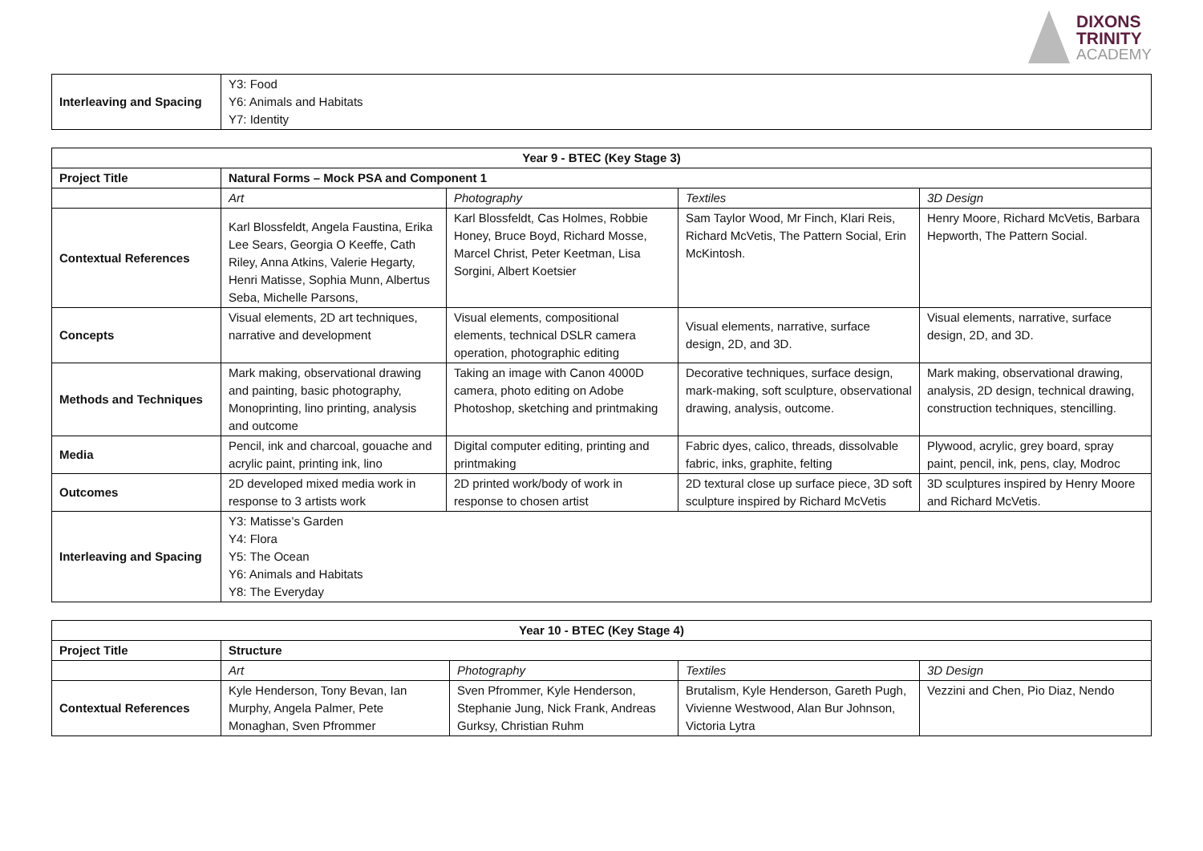DIXONS
TRINITY
ACADEMY
| Interleaving and Spacing | Y3: Food Y6: Animals and Habitats Y7: Identity |
| Year 9 - BTEC (Key Stage 3) | | | | |
| --- | --- | --- | --- | --- |
| Project Title | Natural Forms – Mock PSA and Component 1 | | | |
| | Art | Photography | Textiles | 3D Design |
| Contextual References | Karl Blossfeldt, Angela Faustina, Erika Lee Sears, Georgia O Keeffe, Cath Riley, Anna Atkins, Valerie Hegarty, Henri Matisse, Sophia Munn, Albertus Seba, Michelle Parsons, | Karl Blossfeldt, Cas Holmes, Robbie Honey, Bruce Boyd, Richard Mosse, Marcel Christ, Peter Keetman, Lisa Sorgini, Albert Koetsier | Sam Taylor Wood, Mr Finch, Klari Reis, Richard McVetis, The Pattern Social, Erin McKintosh. | Henry Moore, Richard McVetis, Barbara Hepworth, The Pattern Social. |
| Concepts | Visual elements, 2D art techniques, narrative and development | Visual elements, compositional elements, technical DSLR camera operation, photographic editing | Visual elements, narrative, surface design, 2D, and 3D. | Visual elements, narrative, surface design, 2D, and 3D. |
| Methods and Techniques | Mark making, observational drawing and painting, basic photography, Monoprinting, lino printing, analysis and outcome | Taking an image with Canon 4000D camera, photo editing on Adobe Photoshop, sketching and printmaking | Decorative techniques, surface design, mark-making, soft sculpture, observational drawing, analysis, outcome. | Mark making, observational drawing, analysis, 2D design, technical drawing, construction techniques, stencilling. |
| Media | Pencil, ink and charcoal, gouache and acrylic paint, printing ink, lino | Digital computer editing, printing and printmaking | Fabric dyes, calico, threads, dissolvable fabric, inks, graphite, felting | Plywood, acrylic, grey board, spray paint, pencil, ink, pens, clay, Modroc |
| Outcomes | 2D developed mixed media work in response to 3 artists work | 2D printed work/body of work in response to chosen artist | 2D textural close up surface piece, 3D soft sculpture inspired by Richard McVetis | 3D sculptures inspired by Henry Moore and Richard McVetis. |
| Interleaving and Spacing | Y3: Matisse’s Garden Y4: Flora Y5: The Ocean Y6: Animals and Habitats Y8: The Everyday | | | |
| Year 10 - BTEC (Key Stage 4) | | | | |
| --- | --- | --- | --- | --- |
| Project Title | Structure | | | |
| | Art | Photography | Textiles | 3D Design |
| Contextual References | Kyle Henderson, Tony Bevan, Ian Murphy, Angela Palmer, Pete Monaghan, Sven Pfrommer | Sven Pfrommer, Kyle Henderson, Stephanie Jung, Nick Frank, Andreas Gurksy, Christian Ruhm | Brutalism, Kyle Henderson, Gareth Pugh, Vivienne Westwood, Alan Bur Johnson, Victoria Lytra | Vezzini and Chen, Pio Diaz, Nendo |